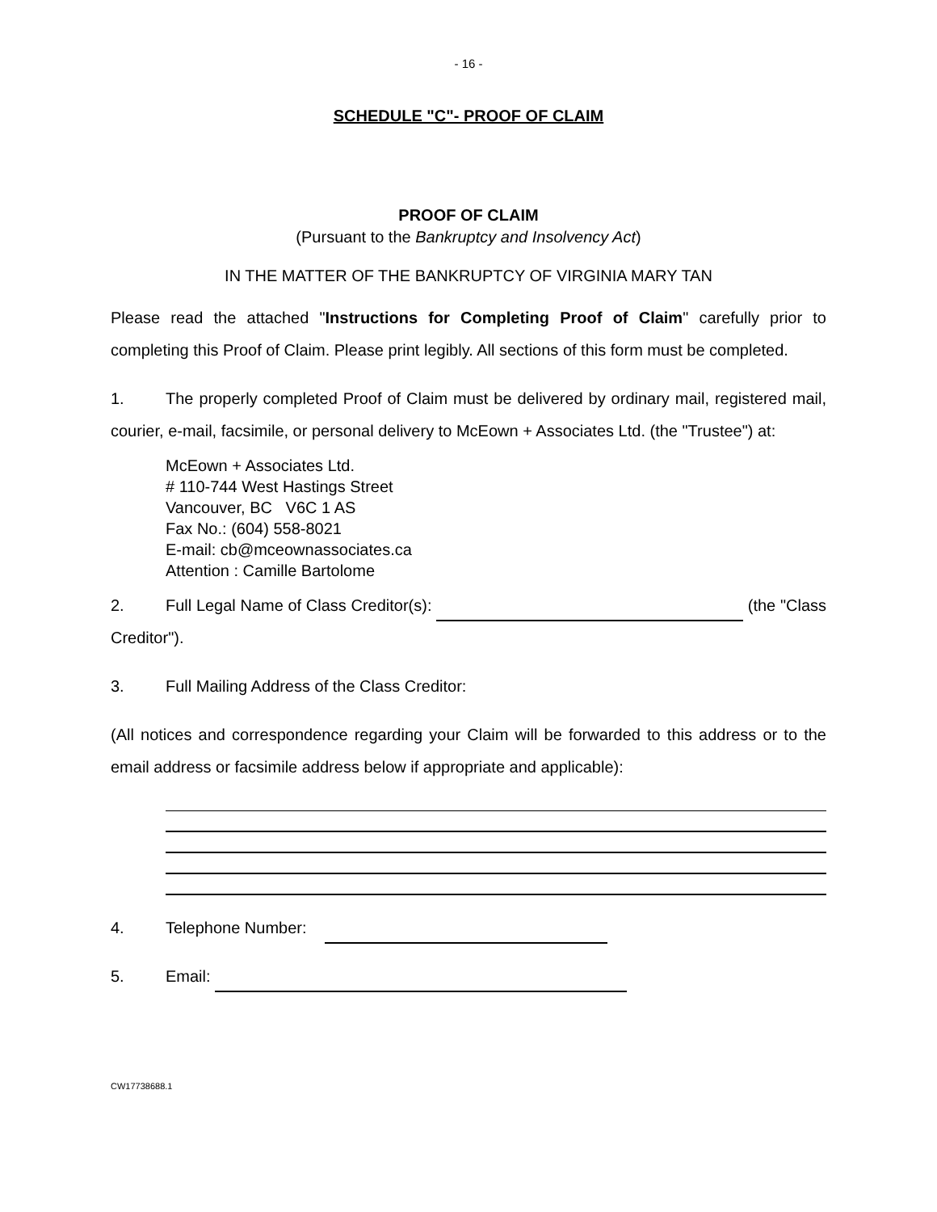- 16 -
SCHEDULE "C"- PROOF OF CLAIM
PROOF OF CLAIM
(Pursuant to the Bankruptcy and Insolvency Act)
IN THE MATTER OF THE BANKRUPTCY OF VIRGINIA MARY TAN
Please read the attached "Instructions for Completing Proof of Claim" carefully prior to completing this Proof of Claim. Please print legibly. All sections of this form must be completed.
1. The properly completed Proof of Claim must be delivered by ordinary mail, registered mail, courier, e-mail, facsimile, or personal delivery to McEown + Associates Ltd. (the "Trustee") at:
McEown + Associates Ltd.
# 110-744 West Hastings Street
Vancouver, BC V6C 1 AS
Fax No.: (604) 558-8021
E-mail: cb@mceownassociates.ca
Attention : Camille Bartolome
2. Full Legal Name of Class Creditor(s): (the "Class Creditor").
3. Full Mailing Address of the Class Creditor:
(All notices and correspondence regarding your Claim will be forwarded to this address or to the email address or facsimile address below if appropriate and applicable):
4. Telephone Number:
5. Email:
CW17738688.1